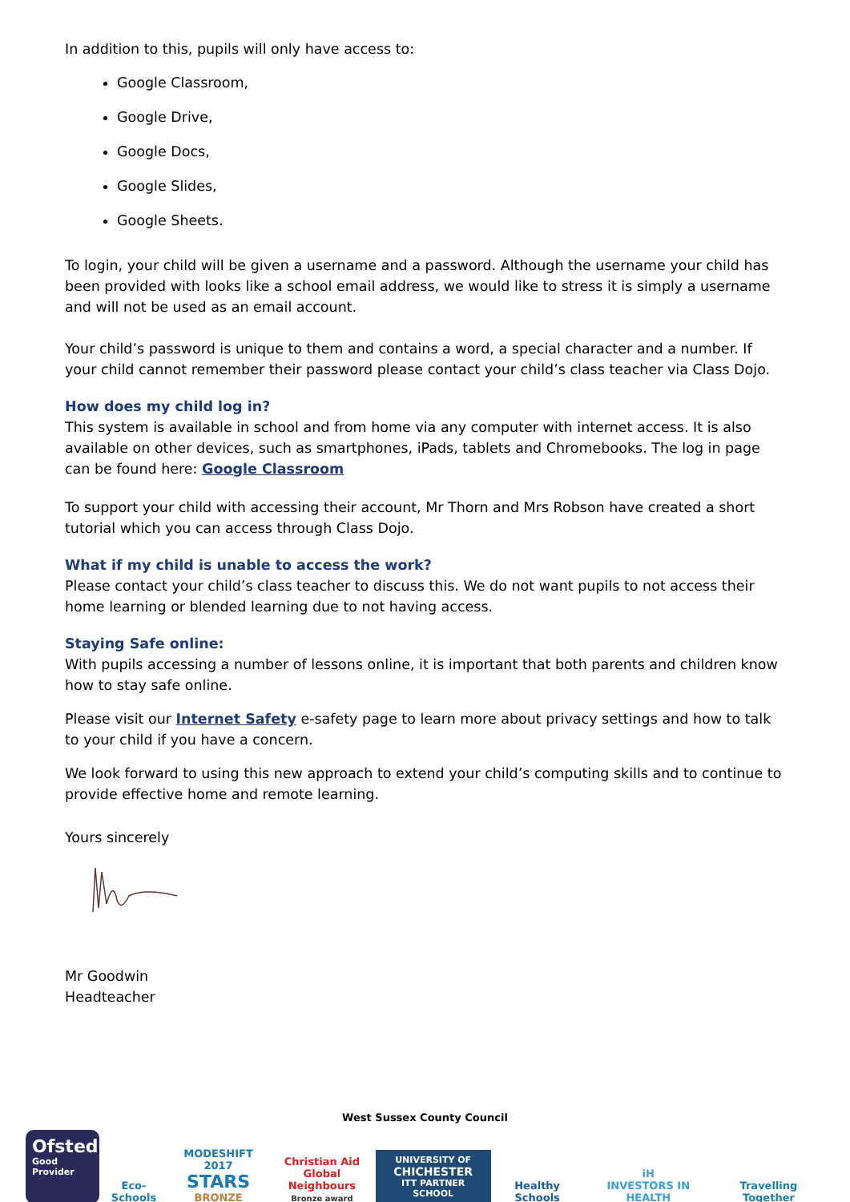In addition to this, pupils will only have access to:
Google Classroom,
Google Drive,
Google Docs,
Google Slides,
Google Sheets.
To login, your child will be given a username and a password. Although the username your child has been provided with looks like a school email address, we would like to stress it is simply a username and will not be used as an email account.
Your child’s password is unique to them and contains a word, a special character and a number. If your child cannot remember their password please contact your child’s class teacher via Class Dojo.
How does my child log in?
This system is available in school and from home via any computer with internet access. It is also available on other devices, such as smartphones, iPads, tablets and Chromebooks. The log in page can be found here: Google Classroom
To support your child with accessing their account, Mr Thorn and Mrs Robson have created a short tutorial which you can access through Class Dojo.
What if my child is unable to access the work?
Please contact your child’s class teacher to discuss this. We do not want pupils to not access their home learning or blended learning due to not having access.
Staying Safe online:
With pupils accessing a number of lessons online, it is important that both parents and children know how to stay safe online.
Please visit our Internet Safety e-safety page to learn more about privacy settings and how to talk to your child if you have a concern.
We look forward to using this new approach to extend your child’s computing skills and to continue to provide effective home and remote learning.
Yours sincerely
Mr Goodwin
Headteacher
West Sussex County Council
Ofsted
Good
Provider
Eco-Schools
MODESHIFT 2017
STARS
BRONZE
Christian Aid
Global Neighbours
Bronze award
UNIVERSITY OF
CHICHESTER
ITT PARTNER SCHOOL
Healthy Schools
iH
INVESTORS IN HEALTH
Travelling Together